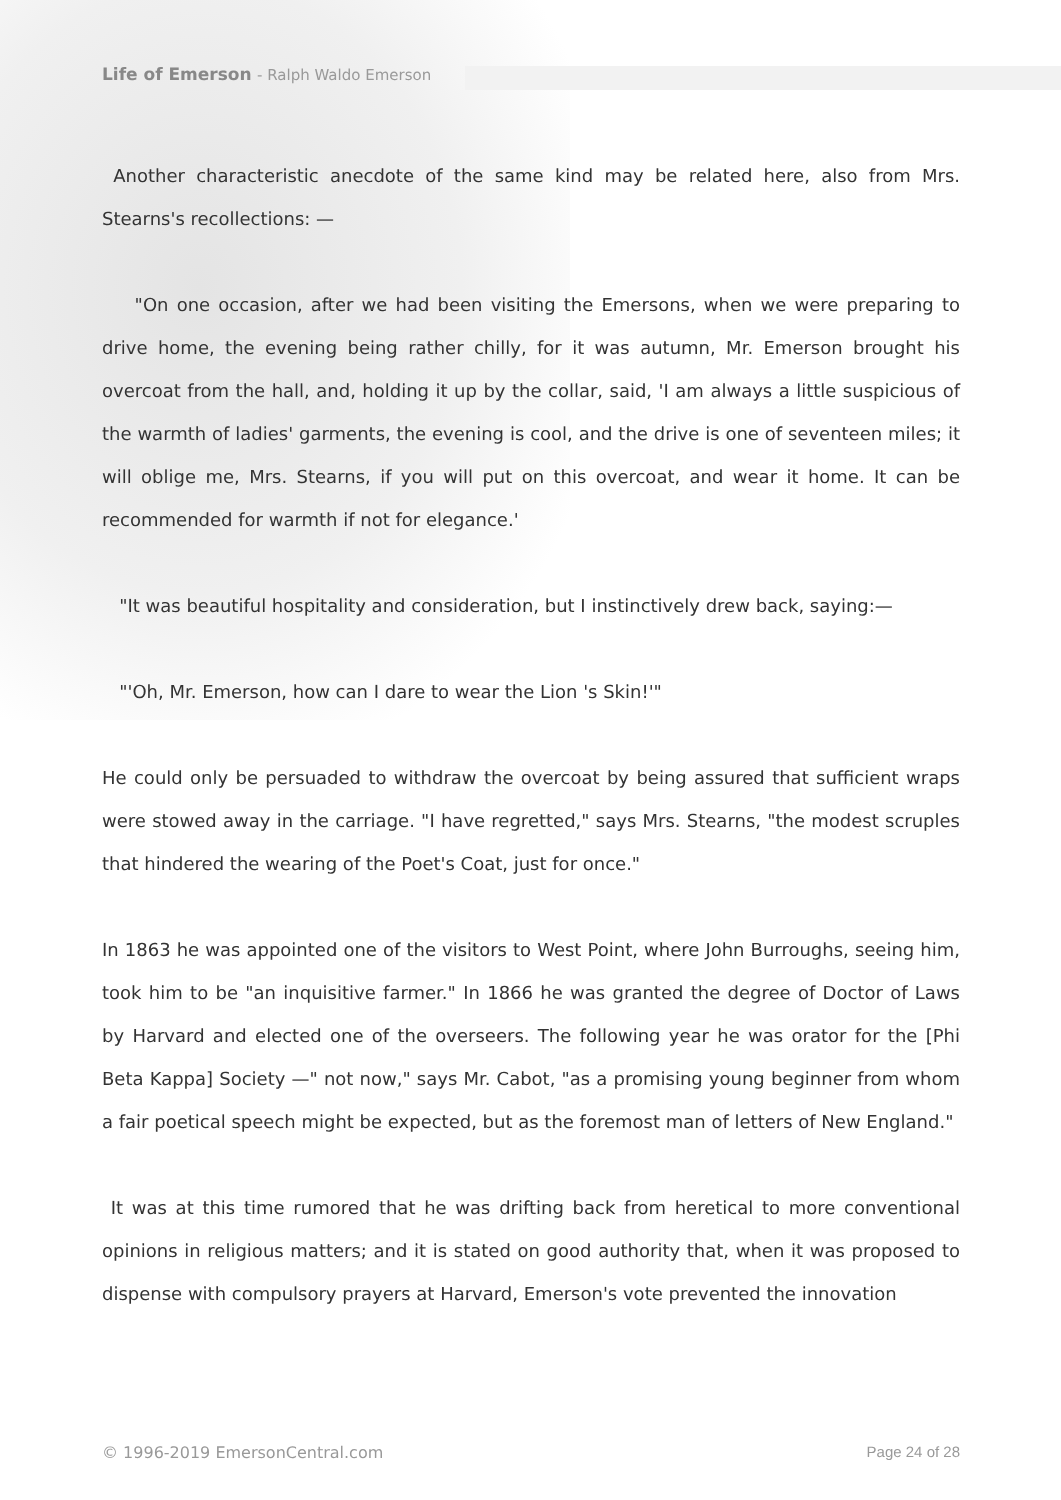Life of Emerson - Ralph Waldo Emerson
Another characteristic anecdote of the same kind may be related here, also from Mrs. Stearns's recollections: —
"On one occasion, after we had been visiting the Emersons, when we were preparing to drive home, the evening being rather chilly, for it was autumn, Mr. Emerson brought his overcoat from the hall, and, holding it up by the collar, said, 'I am always a little suspicious of the warmth of ladies' garments, the evening is cool, and the drive is one of seventeen miles; it will oblige me, Mrs. Stearns, if you will put on this overcoat, and wear it home. It can be recommended for warmth if not for elegance.'
"It was beautiful hospitality and consideration, but I instinctively drew back, saying:—
"'Oh, Mr. Emerson, how can I dare to wear the Lion 's Skin!'"
He could only be persuaded to withdraw the overcoat by being assured that sufficient wraps were stowed away in the carriage. "I have regretted," says Mrs. Stearns, "the modest scruples that hindered the wearing of the Poet's Coat, just for once."
In 1863 he was appointed one of the visitors to West Point, where John Burroughs, seeing him, took him to be "an inquisitive farmer." In 1866 he was granted the degree of Doctor of Laws by Harvard and elected one of the overseers. The following year he was orator for the [Phi Beta Kappa] Society —" not now," says Mr. Cabot, "as a promising young beginner from whom a fair poetical speech might be expected, but as the foremost man of letters of New England."
It was at this time rumored that he was drifting back from heretical to more conventional opinions in religious matters; and it is stated on good authority that, when it was proposed to dispense with compulsory prayers at Harvard, Emerson's vote prevented the innovation
© 1996-2019 EmersonCentral.com Page 24 of 28